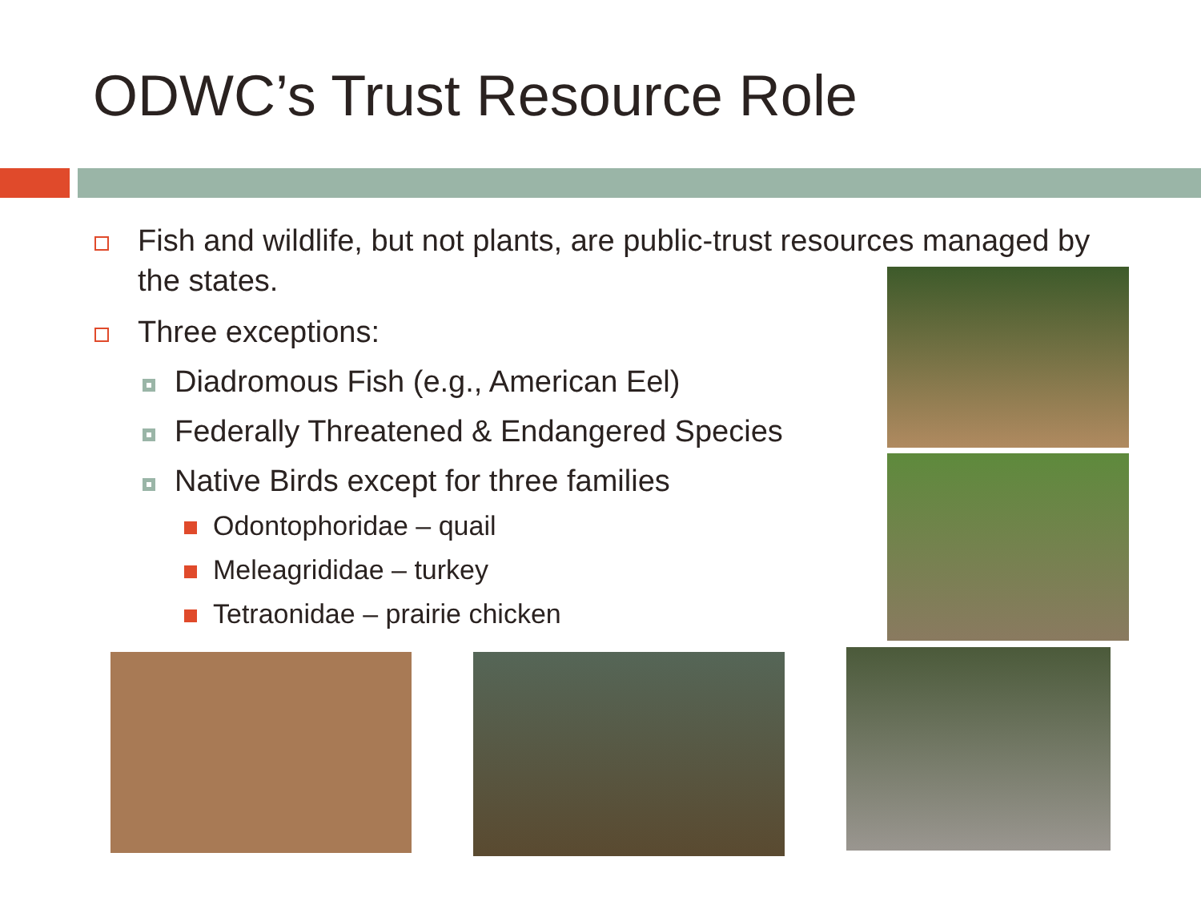ODWC’s Trust Resource Role
Fish and wildlife, but not plants, are public-trust resources managed by the states.
Three exceptions:
Diadromous Fish (e.g., American Eel)
Federally Threatened & Endangered Species
Native Birds except for three families
Odontophoridae – quail
Meleagrididae – turkey
Tetraonidae – prairie chicken